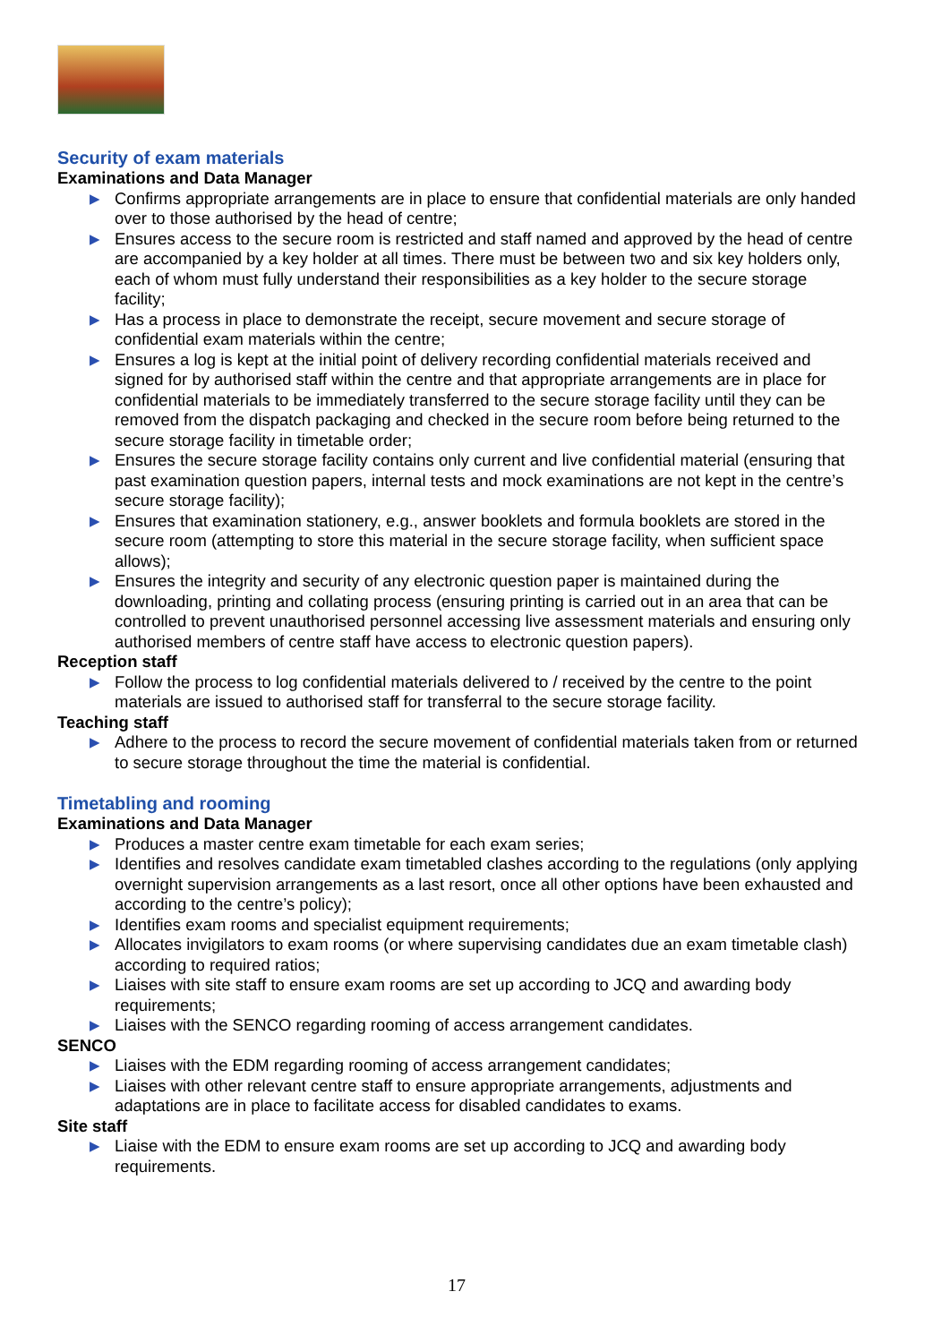Security of exam materials
Examinations and Data Manager
▶ Confirms appropriate arrangements are in place to ensure that confidential materials are only handed over to those authorised by the head of centre;
▶ Ensures access to the secure room is restricted and staff named and approved by the head of centre are accompanied by a key holder at all times. There must be between two and six key holders only, each of whom must fully understand their responsibilities as a key holder to the secure storage facility;
▶ Has a process in place to demonstrate the receipt, secure movement and secure storage of confidential exam materials within the centre;
▶ Ensures a log is kept at the initial point of delivery recording confidential materials received and signed for by authorised staff within the centre and that appropriate arrangements are in place for confidential materials to be immediately transferred to the secure storage facility until they can be removed from the dispatch packaging and checked in the secure room before being returned to the secure storage facility in timetable order;
▶ Ensures the secure storage facility contains only current and live confidential material (ensuring that past examination question papers, internal tests and mock examinations are not kept in the centre’s secure storage facility);
▶ Ensures that examination stationery, e.g., answer booklets and formula booklets are stored in the secure room (attempting to store this material in the secure storage facility, when sufficient space allows);
▶ Ensures the integrity and security of any electronic question paper is maintained during the downloading, printing and collating process (ensuring printing is carried out in an area that can be controlled to prevent unauthorised personnel accessing live assessment materials and ensuring only authorised members of centre staff have access to electronic question papers).
Reception staff
▶ Follow the process to log confidential materials delivered to / received by the centre to the point materials are issued to authorised staff for transferral to the secure storage facility.
Teaching staff
▶ Adhere to the process to record the secure movement of confidential materials taken from or returned to secure storage throughout the time the material is confidential.
Timetabling and rooming
Examinations and Data Manager
▶ Produces a master centre exam timetable for each exam series;
▶ Identifies and resolves candidate exam timetabled clashes according to the regulations (only applying overnight supervision arrangements as a last resort, once all other options have been exhausted and according to the centre’s policy);
▶ Identifies exam rooms and specialist equipment requirements;
▶ Allocates invigilators to exam rooms (or where supervising candidates due an exam timetable clash) according to required ratios;
▶ Liaises with site staff to ensure exam rooms are set up according to JCQ and awarding body requirements;
▶ Liaises with the SENCO regarding rooming of access arrangement candidates.
SENCO
▶ Liaises with the EDM regarding rooming of access arrangement candidates;
▶ Liaises with other relevant centre staff to ensure appropriate arrangements, adjustments and adaptations are in place to facilitate access for disabled candidates to exams.
Site staff
▶ Liaise with the EDM to ensure exam rooms are set up according to JCQ and awarding body requirements.
17